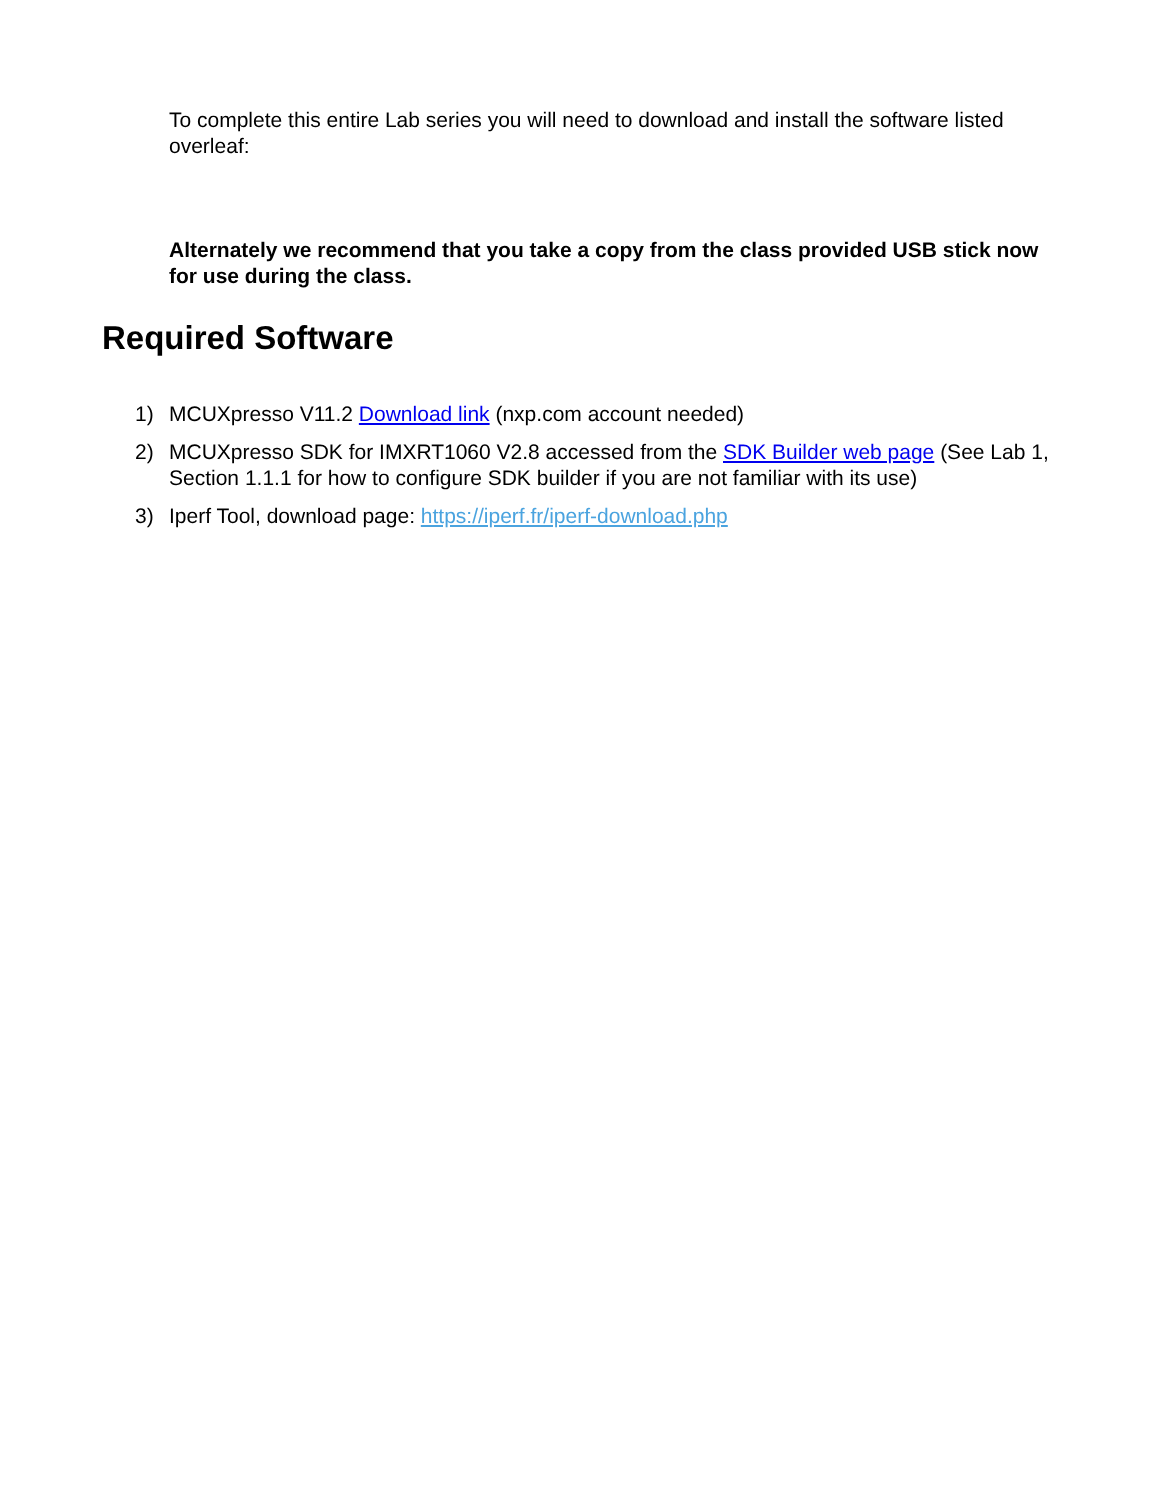To complete this entire Lab series you will need to download and install the software listed overleaf:
Alternately we recommend that you take a copy from the class provided USB stick now for use during the class.
Required Software
1) MCUXpresso V11.2 Download link (nxp.com account needed)
2) MCUXpresso SDK for IMXRT1060 V2.8 accessed from the SDK Builder web page (See Lab 1, Section 1.1.1 for how to configure SDK builder if you are not familiar with its use)
3) Iperf Tool, download page: https://iperf.fr/iperf-download.php